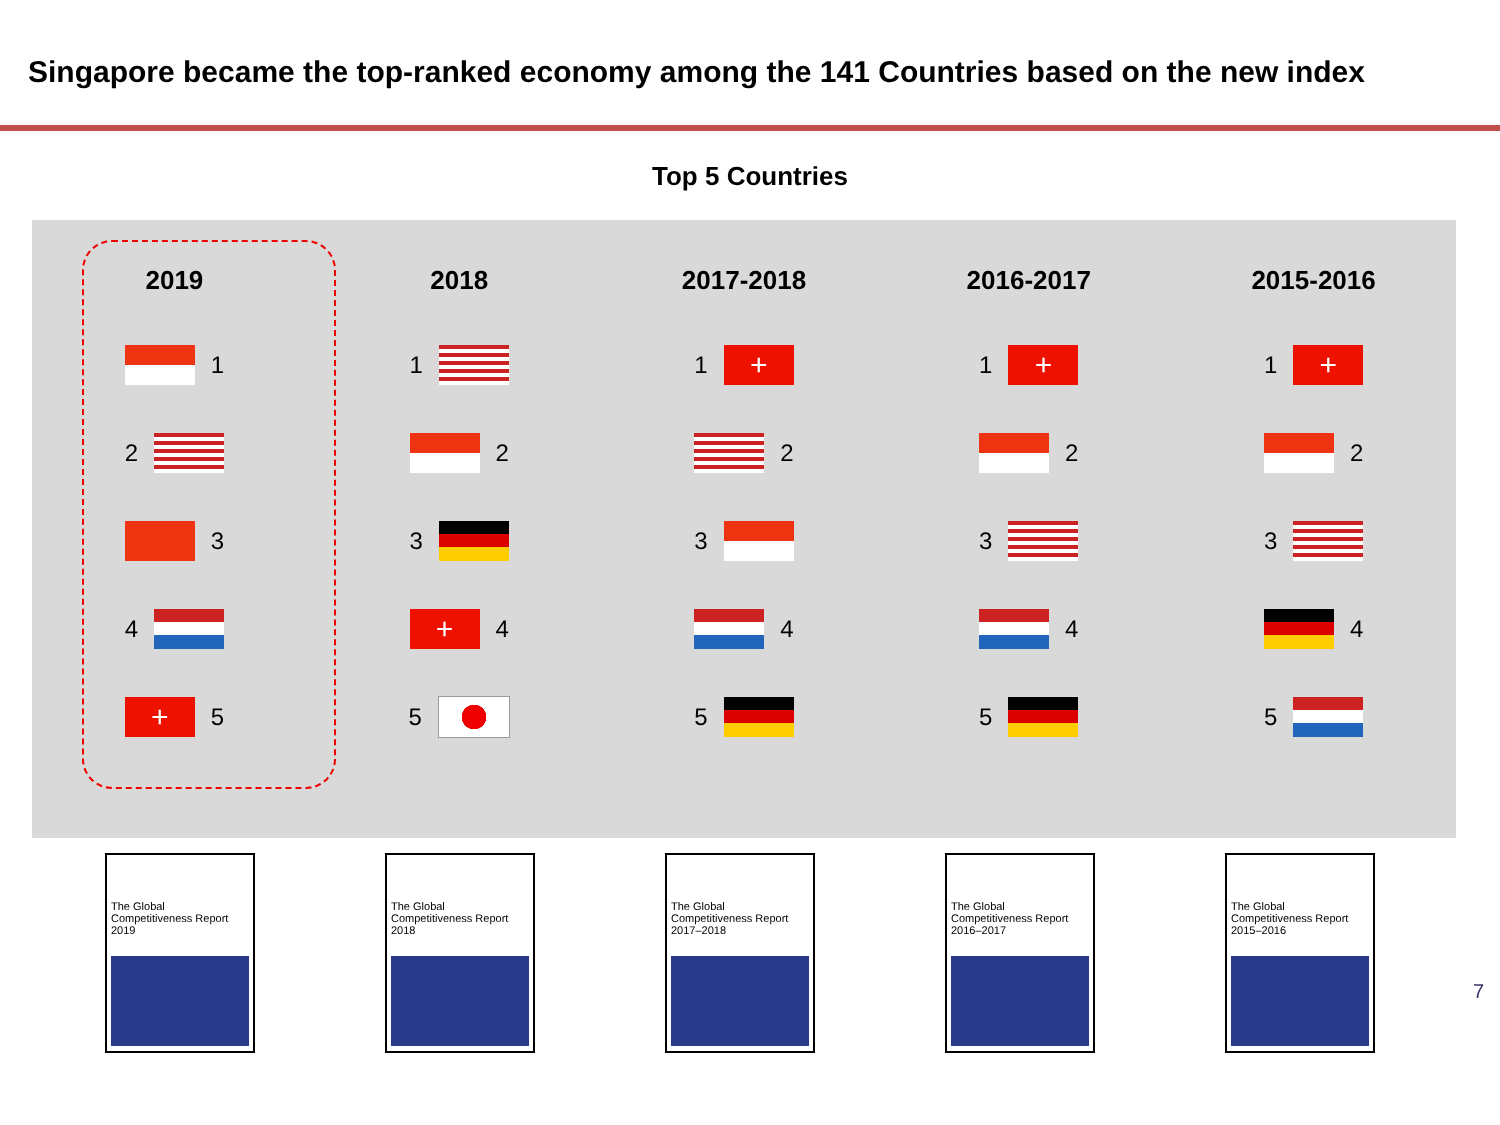Singapore became the top-ranked economy among the 141 Countries based on the new index
Top 5 Countries
2019
1
2
3
4
+ 5
2018
1
2
3
+ 4
5
2017-2018
1 +
2
3
4
5
2016-2017
1 +
2
3
4
5
2015-2016
1 +
2
3
4
5
The Global Competitiveness Report
2019
The Global Competitiveness Report
2018
The Global Competitiveness Report
2017–2018
The Global Competitiveness Report
2016–2017
The Global Competitiveness Report
2015–2016
7